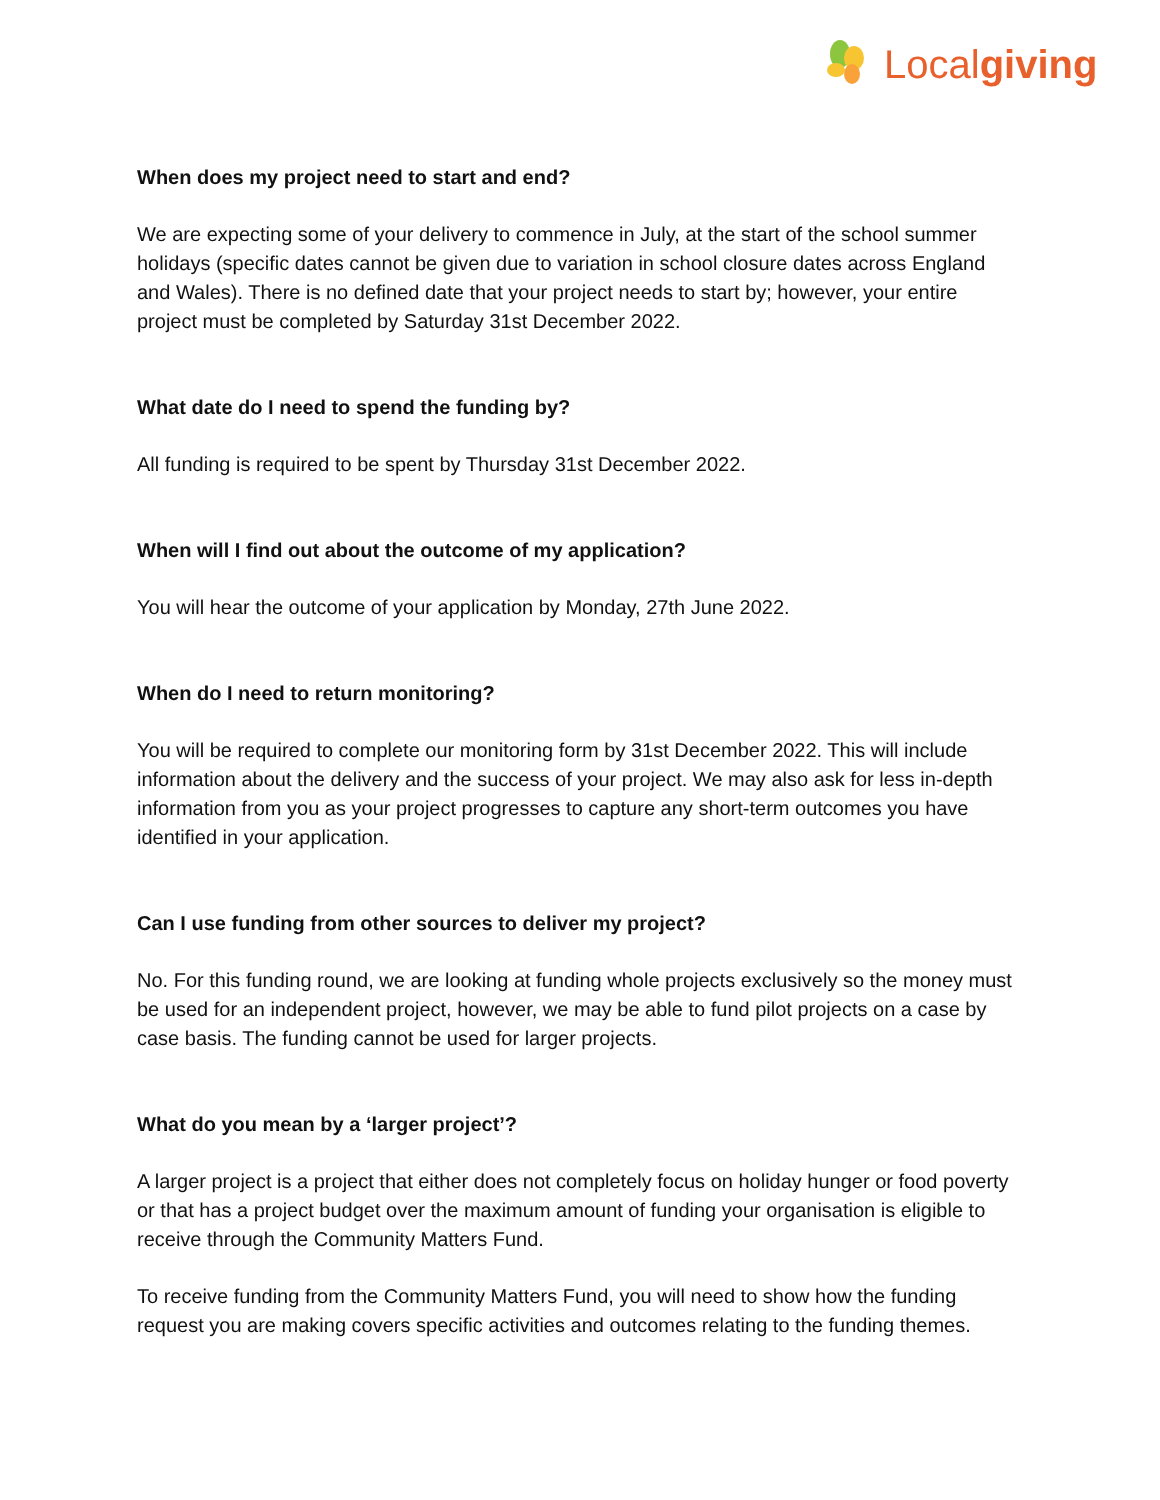Localgiving
When does my project need to start and end?
We are expecting some of your delivery to commence in July, at the start of the school summer holidays (specific dates cannot be given due to variation in school closure dates across England and Wales). There is no defined date that your project needs to start by; however, your entire project must be completed by Saturday 31st December 2022.
What date do I need to spend the funding by?
All funding is required to be spent by Thursday 31st December 2022.
When will I find out about the outcome of my application?
You will hear the outcome of your application by Monday, 27th June 2022.
When do I need to return monitoring?
You will be required to complete our monitoring form by 31st December 2022. This will include information about the delivery and the success of your project. We may also ask for less in-depth information from you as your project progresses to capture any short-term outcomes you have identified in your application.
Can I use funding from other sources to deliver my project?
No. For this funding round, we are looking at funding whole projects exclusively so the money must be used for an independent project, however, we may be able to fund pilot projects on a case by case basis. The funding cannot be used for larger projects.
What do you mean by a ‘larger project’?
A larger project is a project that either does not completely focus on holiday hunger or food poverty or that has a project budget over the maximum amount of funding your organisation is eligible to receive through the Community Matters Fund.
To receive funding from the Community Matters Fund, you will need to show how the funding request you are making covers specific activities and outcomes relating to the funding themes.